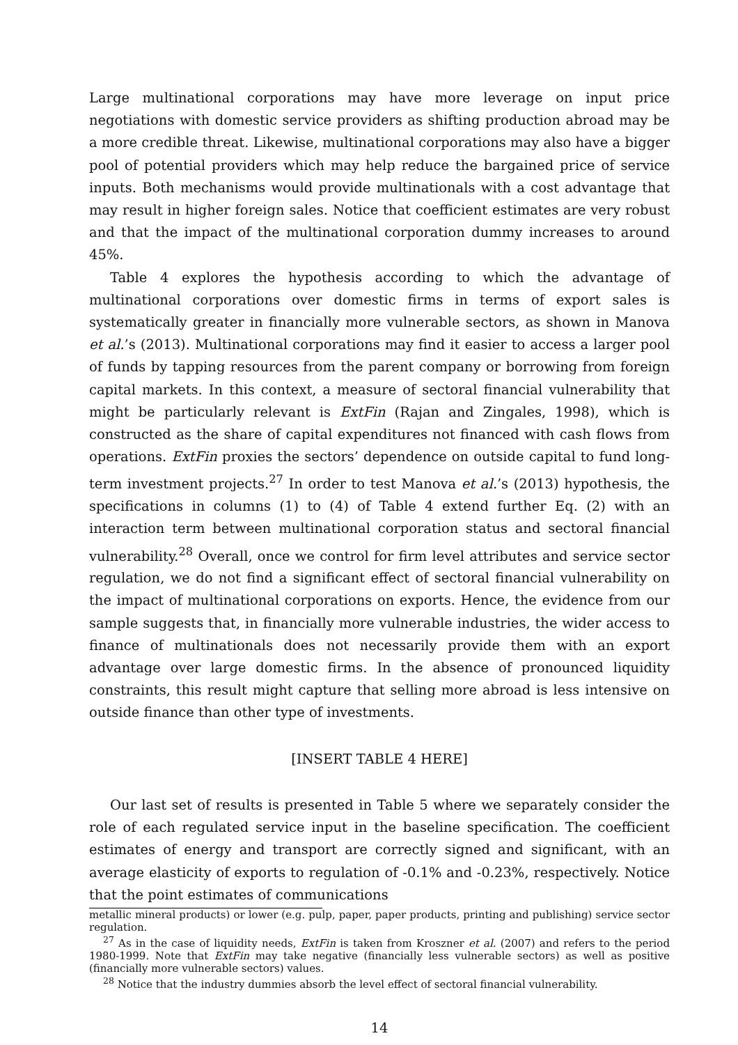Large multinational corporations may have more leverage on input price negotiations with domestic service providers as shifting production abroad may be a more credible threat. Likewise, multinational corporations may also have a bigger pool of potential providers which may help reduce the bargained price of service inputs. Both mechanisms would provide multinationals with a cost advantage that may result in higher foreign sales. Notice that coefficient estimates are very robust and that the impact of the multinational corporation dummy increases to around 45%.
Table 4 explores the hypothesis according to which the advantage of multinational corporations over domestic firms in terms of export sales is systematically greater in financially more vulnerable sectors, as shown in Manova et al.’s (2013). Multinational corporations may find it easier to access a larger pool of funds by tapping resources from the parent company or borrowing from foreign capital markets. In this context, a measure of sectoral financial vulnerability that might be particularly relevant is ExtFin (Rajan and Zingales, 1998), which is constructed as the share of capital expenditures not financed with cash flows from operations. ExtFin proxies the sectors’ dependence on outside capital to fund long-term investment projects.<sup>27</sup> In order to test Manova et al.’s (2013) hypothesis, the specifications in columns (1) to (4) of Table 4 extend further Eq. (2) with an interaction term between multinational corporation status and sectoral financial vulnerability.<sup>28</sup> Overall, once we control for firm level attributes and service sector regulation, we do not find a significant effect of sectoral financial vulnerability on the impact of multinational corporations on exports. Hence, the evidence from our sample suggests that, in financially more vulnerable industries, the wider access to finance of multinationals does not necessarily provide them with an export advantage over large domestic firms. In the absence of pronounced liquidity constraints, this result might capture that selling more abroad is less intensive on outside finance than other type of investments.
[INSERT TABLE 4 HERE]
Our last set of results is presented in Table 5 where we separately consider the role of each regulated service input in the baseline specification. The coefficient estimates of energy and transport are correctly signed and significant, with an average elasticity of exports to regulation of -0.1% and -0.23%, respectively. Notice that the point estimates of communications
metallic mineral products) or lower (e.g. pulp, paper, paper products, printing and publishing) service sector regulation.
<sup>27</sup> As in the case of liquidity needs, ExtFin is taken from Kroszner et al. (2007) and refers to the period 1980-1999. Note that ExtFin may take negative (financially less vulnerable sectors) as well as positive (financially more vulnerable sectors) values.
<sup>28</sup> Notice that the industry dummies absorb the level effect of sectoral financial vulnerability.
14